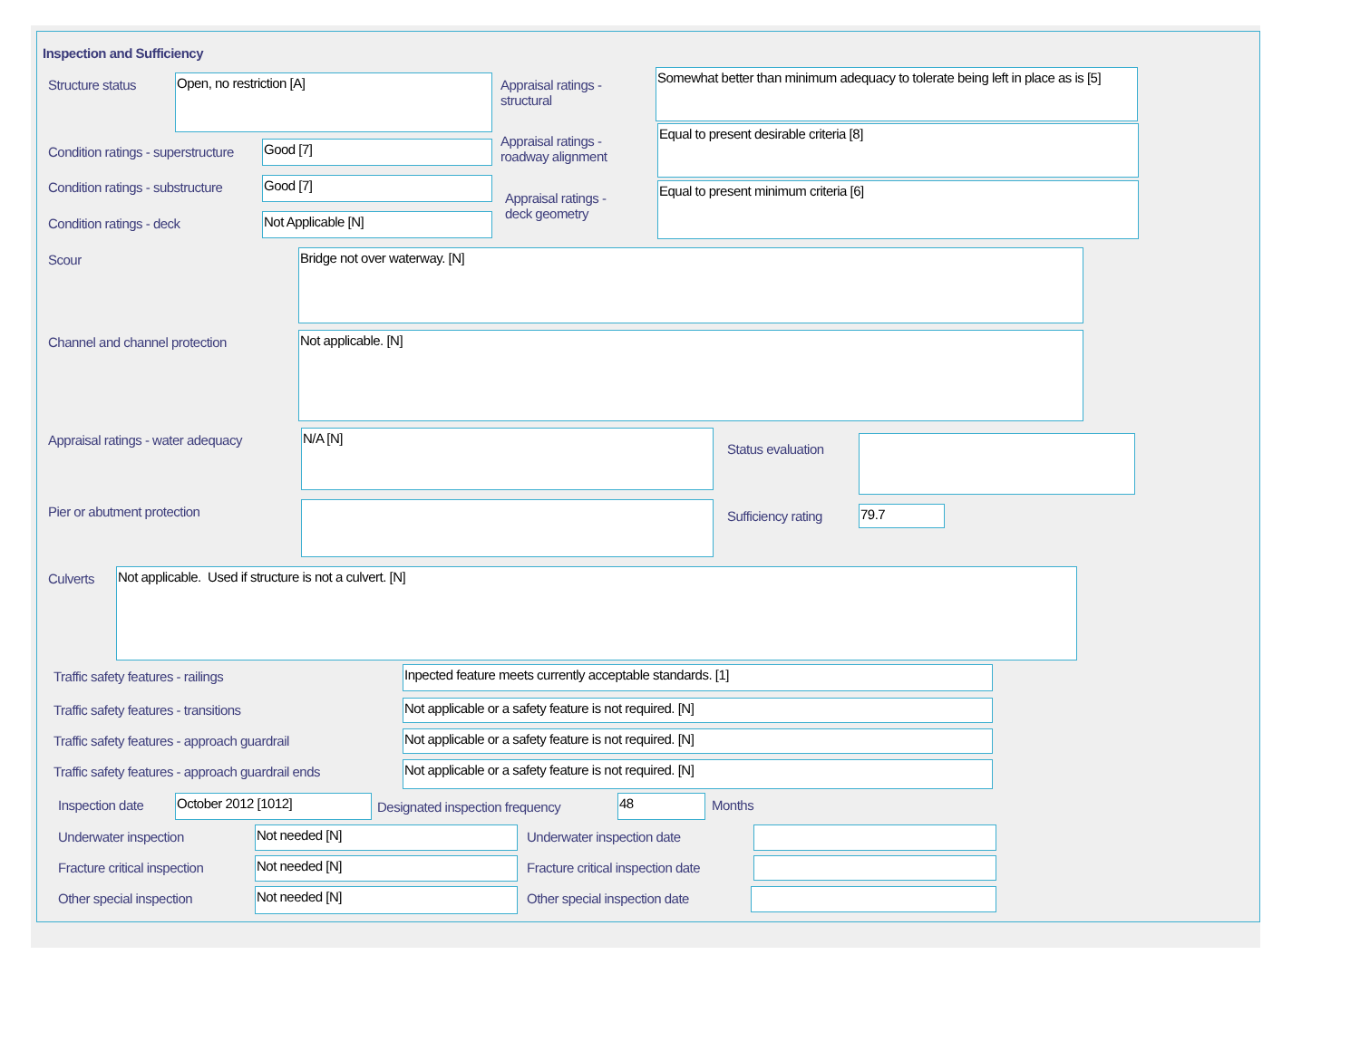Inspection and Sufficiency
Structure status Open, no restriction [A]
Appraisal ratings - structural
Somewhat better than minimum adequacy to tolerate being left in place as is [5]
Condition ratings - superstructure
Good [7]
Appraisal ratings - roadway alignment
Equal to present desirable criteria [8]
Condition ratings - substructure
Good [7]
Appraisal ratings - deck geometry
Equal to present minimum criteria [6]
Condition ratings - deck Not Applicable [N]
Scour Bridge not over waterway. [N]
Channel and channel protection Not applicable. [N]
Appraisal ratings - water adequacy
N/A [N]
Status evaluation
Pier or abutment protection Sufficiency rating 79.7
Culverts Not applicable. Used if structure is not a culvert. [N]
Traffic safety features - railings
Inpected feature meets currently acceptable standards. [1]
Traffic safety features - transitions
Not applicable or a safety feature is not required. [N]
Traffic safety features - approach guardrail
Not applicable or a safety feature is not required. [N]
Traffic safety features - approach guardrail ends
Not applicable or a safety feature is not required. [N]
Inspection date October 2012 [1012]
Designated inspection frequency
48 Months
Underwater inspection Not needed [N] Underwater inspection date
Fracture critical inspection Not needed [N]
Fracture critical inspection date
Other special inspection Not needed [N] Other special inspection date